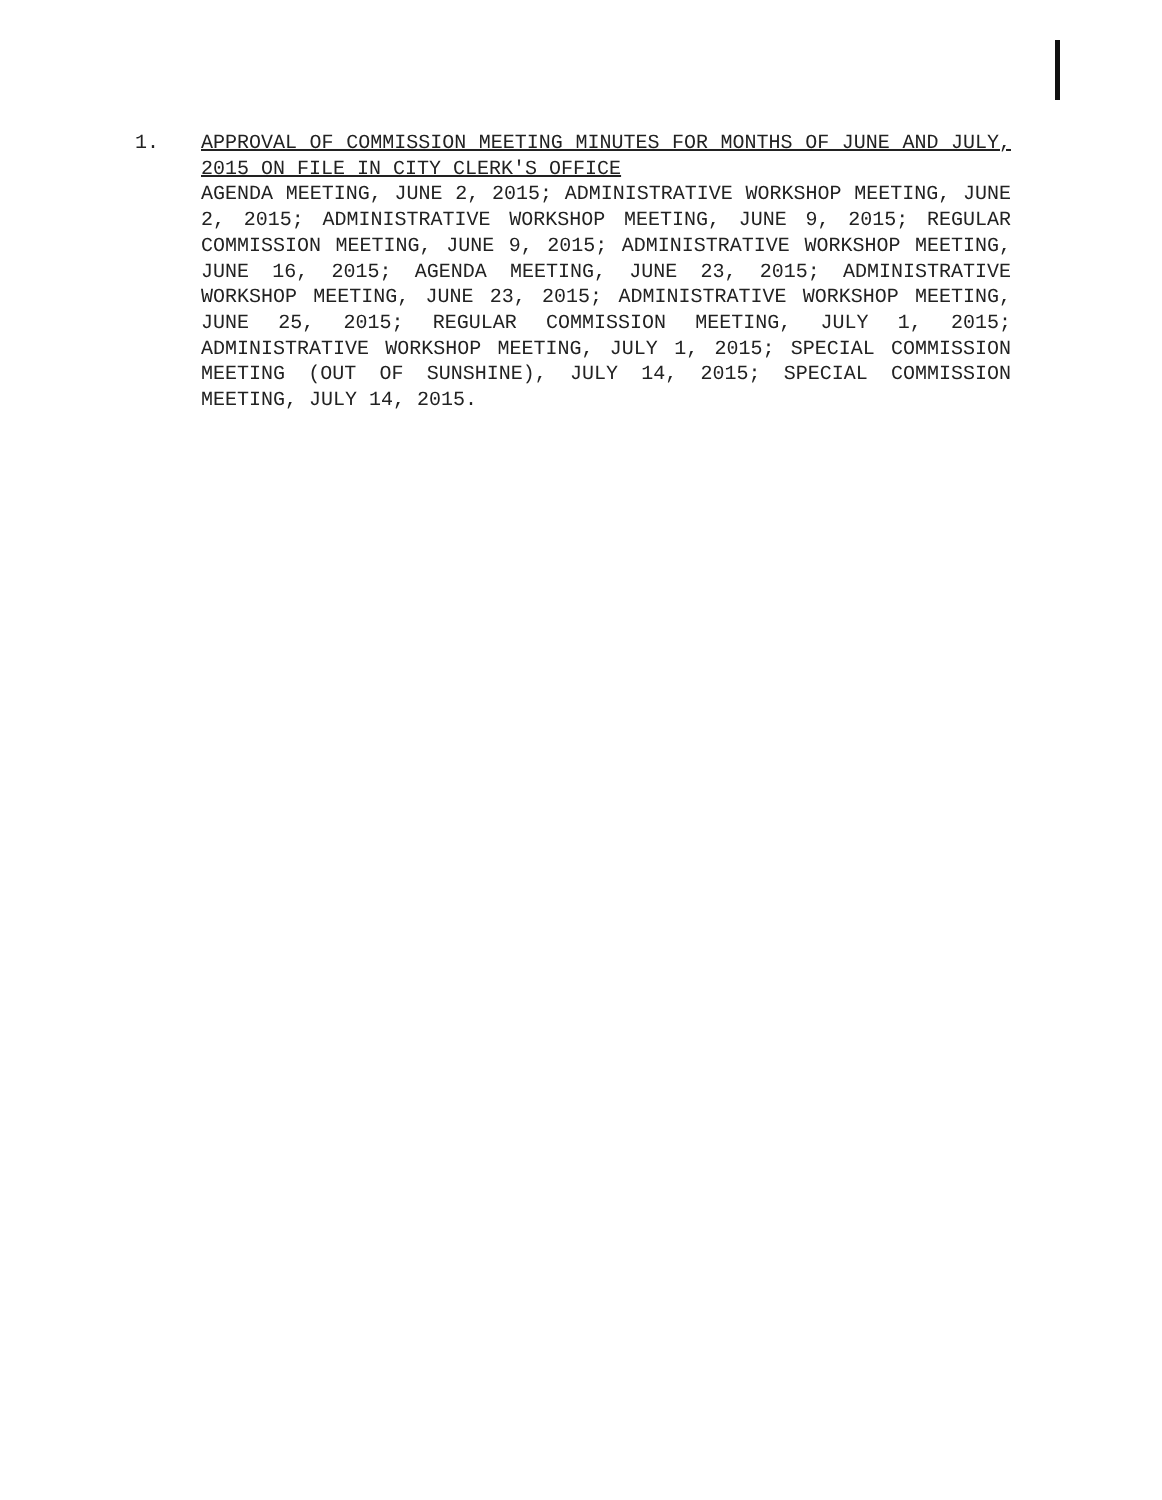1. APPROVAL OF COMMISSION MEETING MINUTES FOR MONTHS OF JUNE AND JULY, 2015 ON FILE IN CITY CLERK'S OFFICE
AGENDA MEETING, JUNE 2, 2015; ADMINISTRATIVE WORKSHOP MEETING, JUNE 2, 2015; ADMINISTRATIVE WORKSHOP MEETING, JUNE 9, 2015; REGULAR COMMISSION MEETING, JUNE 9, 2015; ADMINISTRATIVE WORKSHOP MEETING, JUNE 16, 2015; AGENDA MEETING, JUNE 23, 2015; ADMINISTRATIVE WORKSHOP MEETING, JUNE 23, 2015; ADMINISTRATIVE WORKSHOP MEETING, JUNE 25, 2015; REGULAR COMMISSION MEETING, JULY 1, 2015; ADMINISTRATIVE WORKSHOP MEETING, JULY 1, 2015; SPECIAL COMMISSION MEETING (OUT OF SUNSHINE), JULY 14, 2015; SPECIAL COMMISSION MEETING, JULY 14, 2015.